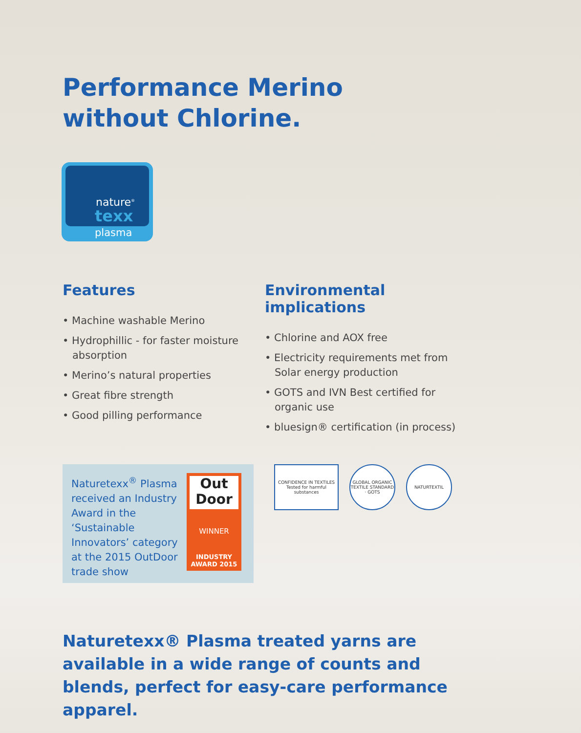Performance Merino
without Chlorine.
nature<sup>®</sup>
texx
plasma
Features
• Machine washable Merino
• Hydrophillic - for faster moisture absorption
• Merino’s natural properties
• Great fibre strength
• Good pilling performance
Environmental implications
• Chlorine and AOX free
• Electricity requirements met from Solar energy production
• GOTS and IVN Best certified for organic use
• bluesign® certification (in process)
Naturetexx<sup>®</sup> Plasma received an Industry Award in the ‘Sustainable Innovators’ category at the 2015 OutDoor trade show
Out
Door
WINNER
INDUSTRY
AWARD 2015
CONFIDENCE IN TEXTILES
Tested for harmful substances
GLOBAL ORGANIC TEXTILE STANDARD · GOTS
NATURTEXTIL
Naturetexx® Plasma treated yarns are available in a wide range of counts and blends, perfect for easy-care performance apparel.